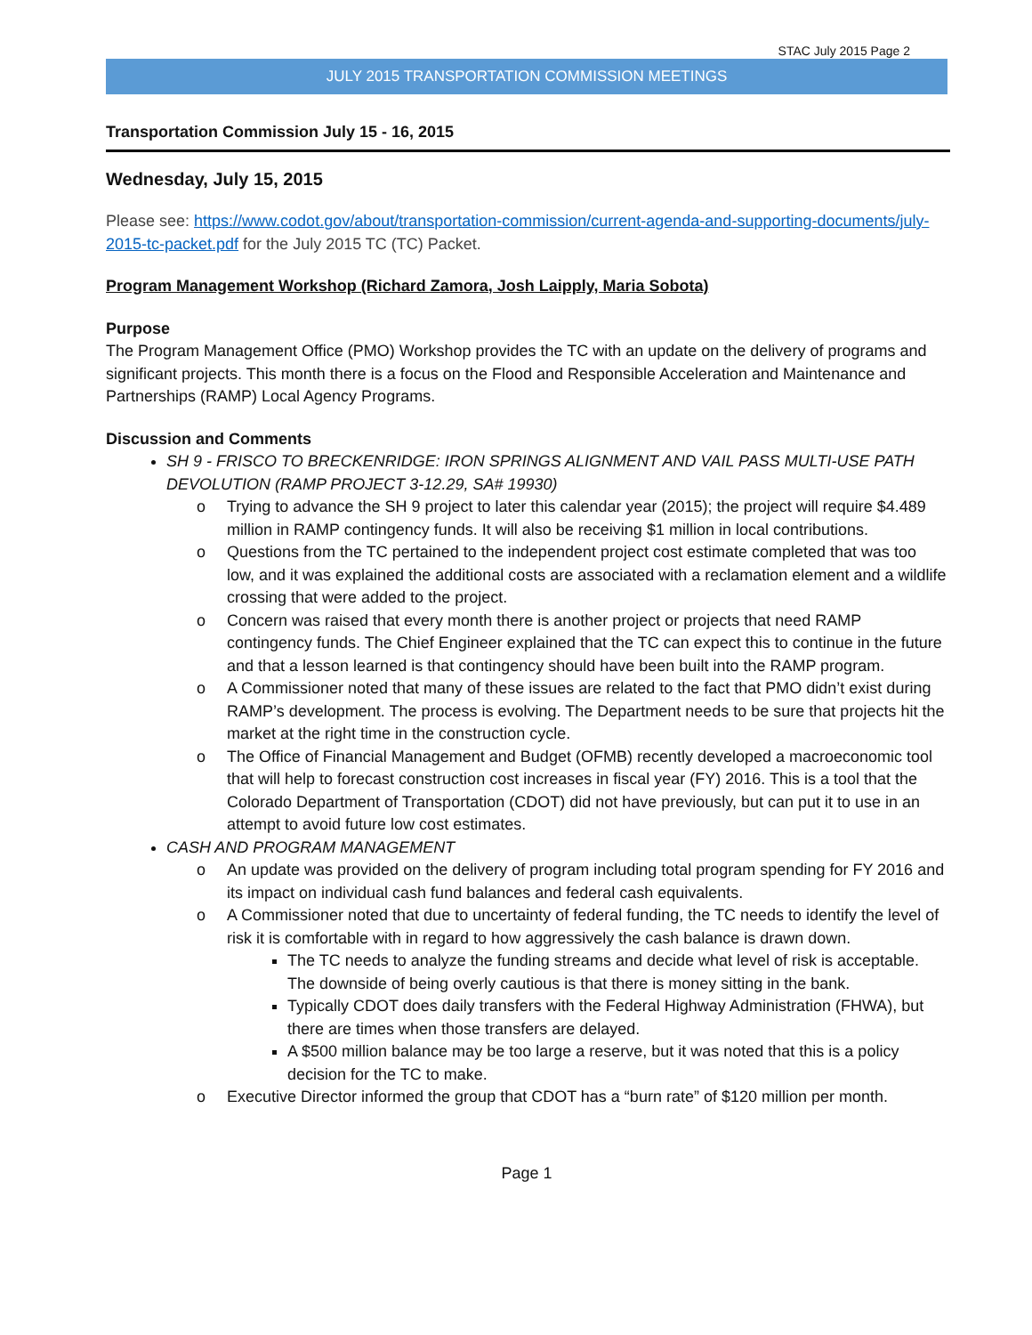STAC July 2015 Page 2
JULY 2015 TRANSPORTATION COMMISSION MEETINGS
Transportation Commission July 15 - 16, 2015
Wednesday, July 15, 2015
Please see: https://www.codot.gov/about/transportation-commission/current-agenda-and-supporting-documents/july-2015-tc-packet.pdf for the July 2015 TC (TC) Packet.
Program Management Workshop (Richard Zamora, Josh Laipply, Maria Sobota)
Purpose
The Program Management Office (PMO) Workshop provides the TC with an update on the delivery of programs and significant projects. This month there is a focus on the Flood and Responsible Acceleration and Maintenance and Partnerships (RAMP) Local Agency Programs.
Discussion and Comments
SH 9 - FRISCO TO BRECKENRIDGE: IRON SPRINGS ALIGNMENT AND VAIL PASS MULTI-USE PATH DEVOLUTION (RAMP PROJECT 3-12.29, SA# 19930)
o Trying to advance the SH 9 project to later this calendar year (2015); the project will require $4.489 million in RAMP contingency funds. It will also be receiving $1 million in local contributions.
o Questions from the TC pertained to the independent project cost estimate completed that was too low, and it was explained the additional costs are associated with a reclamation element and a wildlife crossing that were added to the project.
o Concern was raised that every month there is another project or projects that need RAMP contingency funds. The Chief Engineer explained that the TC can expect this to continue in the future and that a lesson learned is that contingency should have been built into the RAMP program.
o A Commissioner noted that many of these issues are related to the fact that PMO didn’t exist during RAMP’s development. The process is evolving. The Department needs to be sure that projects hit the market at the right time in the construction cycle.
o The Office of Financial Management and Budget (OFMB) recently developed a macroeconomic tool that will help to forecast construction cost increases in fiscal year (FY) 2016. This is a tool that the Colorado Department of Transportation (CDOT) did not have previously, but can put it to use in an attempt to avoid future low cost estimates.
CASH AND PROGRAM MANAGEMENT
o An update was provided on the delivery of program including total program spending for FY 2016 and its impact on individual cash fund balances and federal cash equivalents.
o A Commissioner noted that due to uncertainty of federal funding, the TC needs to identify the level of risk it is comfortable with in regard to how aggressively the cash balance is drawn down.
The TC needs to analyze the funding streams and decide what level of risk is acceptable. The downside of being overly cautious is that there is money sitting in the bank.
Typically CDOT does daily transfers with the Federal Highway Administration (FHWA), but there are times when those transfers are delayed.
A $500 million balance may be too large a reserve, but it was noted that this is a policy decision for the TC to make.
o Executive Director informed the group that CDOT has a “burn rate” of $120 million per month.
Page 1